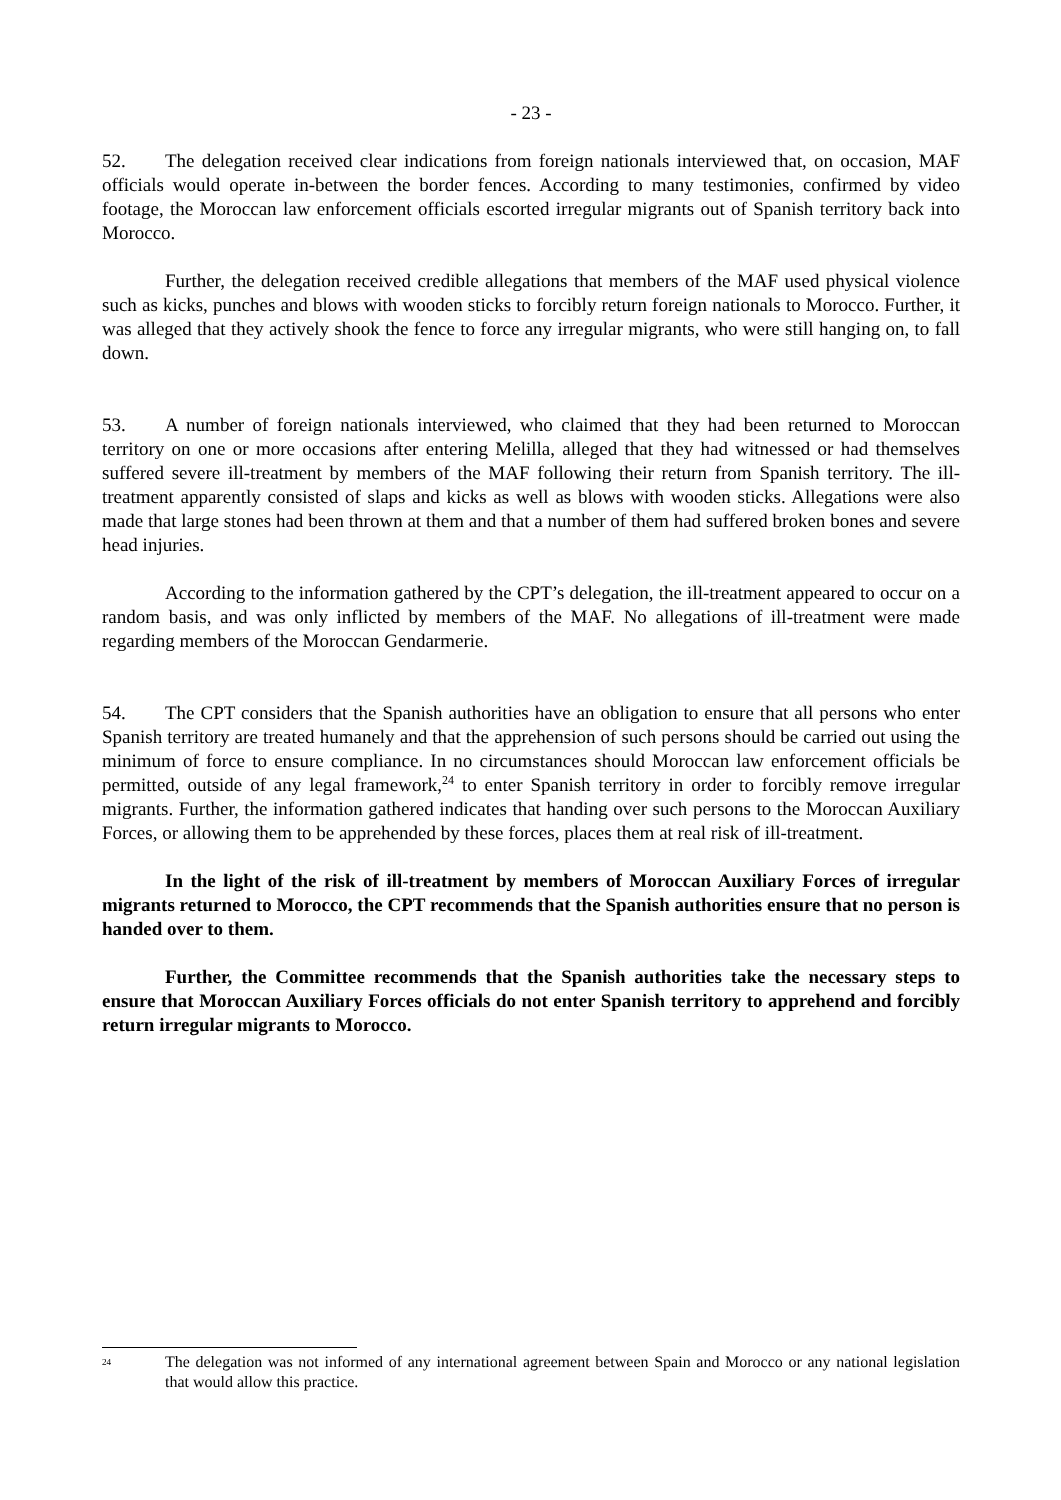- 23 -
52. The delegation received clear indications from foreign nationals interviewed that, on occasion, MAF officials would operate in-between the border fences. According to many testimonies, confirmed by video footage, the Moroccan law enforcement officials escorted irregular migrants out of Spanish territory back into Morocco.
Further, the delegation received credible allegations that members of the MAF used physical violence such as kicks, punches and blows with wooden sticks to forcibly return foreign nationals to Morocco. Further, it was alleged that they actively shook the fence to force any irregular migrants, who were still hanging on, to fall down.
53. A number of foreign nationals interviewed, who claimed that they had been returned to Moroccan territory on one or more occasions after entering Melilla, alleged that they had witnessed or had themselves suffered severe ill-treatment by members of the MAF following their return from Spanish territory. The ill-treatment apparently consisted of slaps and kicks as well as blows with wooden sticks. Allegations were also made that large stones had been thrown at them and that a number of them had suffered broken bones and severe head injuries.
According to the information gathered by the CPT’s delegation, the ill-treatment appeared to occur on a random basis, and was only inflicted by members of the MAF. No allegations of ill-treatment were made regarding members of the Moroccan Gendarmerie.
54. The CPT considers that the Spanish authorities have an obligation to ensure that all persons who enter Spanish territory are treated humanely and that the apprehension of such persons should be carried out using the minimum of force to ensure compliance. In no circumstances should Moroccan law enforcement officials be permitted, outside of any legal framework,<sup>24</sup> to enter Spanish territory in order to forcibly remove irregular migrants. Further, the information gathered indicates that handing over such persons to the Moroccan Auxiliary Forces, or allowing them to be apprehended by these forces, places them at real risk of ill-treatment.
In the light of the risk of ill-treatment by members of Moroccan Auxiliary Forces of irregular migrants returned to Morocco, the CPT recommends that the Spanish authorities ensure that no person is handed over to them.
Further, the Committee recommends that the Spanish authorities take the necessary steps to ensure that Moroccan Auxiliary Forces officials do not enter Spanish territory to apprehend and forcibly return irregular migrants to Morocco.
<sup>24</sup>
The delegation was not informed of any international agreement between Spain and Morocco or any national legislation that would allow this practice.